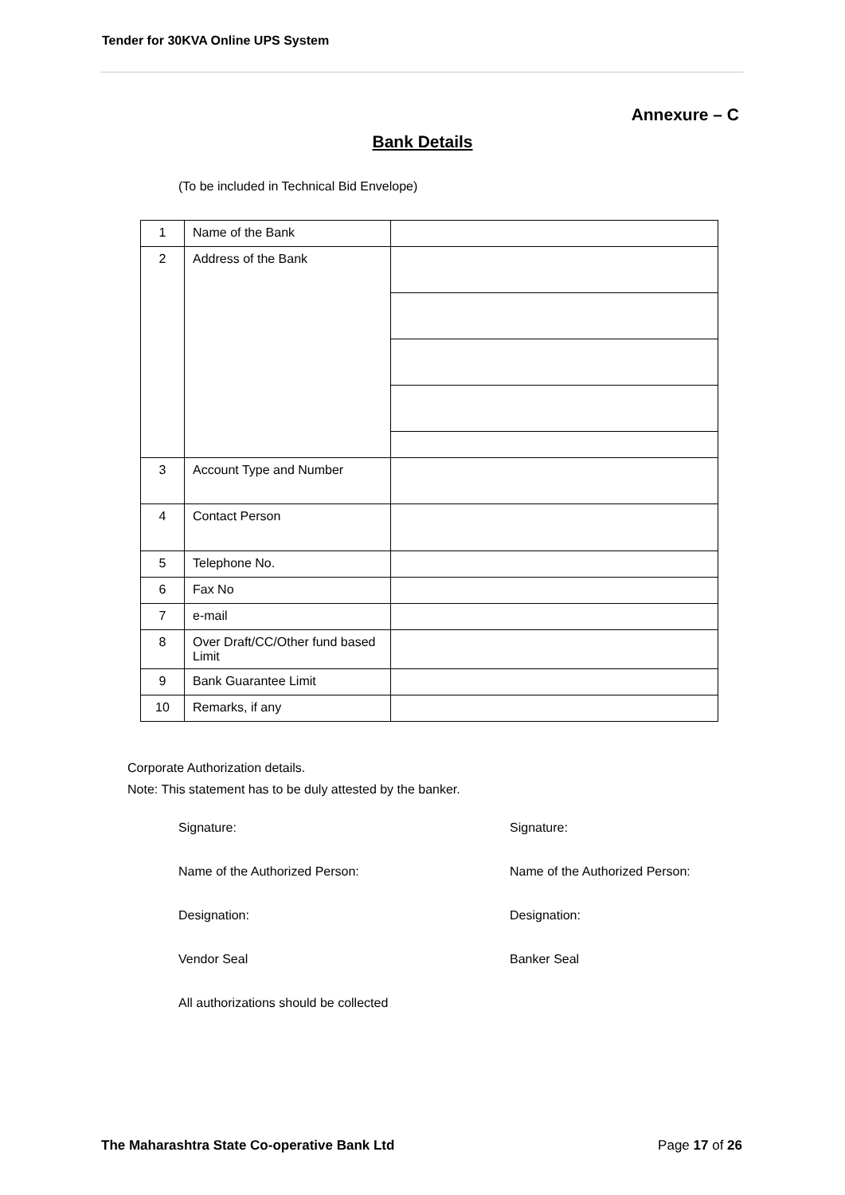Tender for 30KVA Online UPS System
Annexure – C
Bank Details
(To be included in Technical Bid Envelope)
| 1 | Name of the Bank | |
| 2 | Address of the Bank | |
| 3 | Account Type and Number | |
| 4 | Contact Person | |
| 5 | Telephone No. | |
| 6 | Fax No | |
| 7 | e-mail | |
| 8 | Over Draft/CC/Other fund based Limit | |
| 9 | Bank Guarantee Limit | |
| 10 | Remarks, if any | |
Corporate Authorization details.
Note: This statement has to be duly attested by the banker.
Signature:
Signature:
Name of the Authorized Person:
Name of the Authorized Person:
Designation:
Designation:
Vendor Seal
Banker Seal
All authorizations should be collected
The Maharashtra State Co-operative Bank Ltd Page 17 of 26